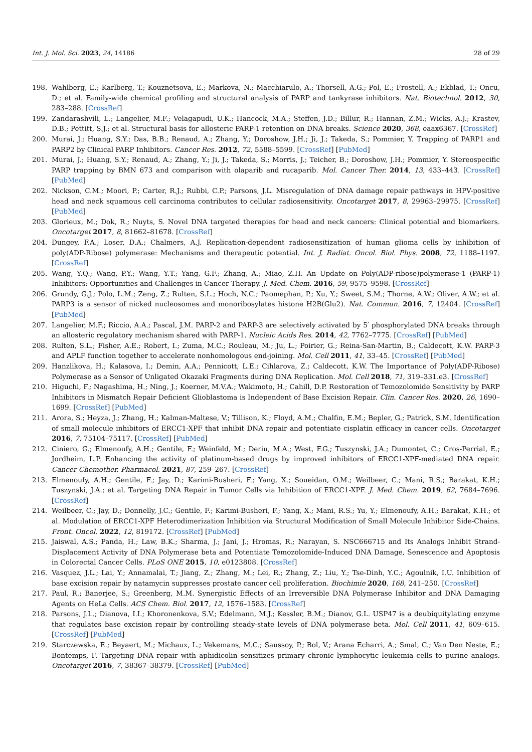Int. J. Mol. Sci. 2023, 24, 14186 28 of 29
198. Wahlberg, E.; Karlberg, T.; Kouznetsova, E.; Markova, N.; Macchiarulo, A.; Thorsell, A.G.; Pol, E.; Frostell, A.; Ekblad, T.; Oncu, D.; et al. Family-wide chemical profiling and structural analysis of PARP and tankyrase inhibitors. Nat. Biotechnol. 2012, 30, 283–288. [CrossRef]
199. Zandarashvili, L.; Langelier, M.F.; Velagapudi, U.K.; Hancock, M.A.; Steffen, J.D.; Billur, R.; Hannan, Z.M.; Wicks, A.J.; Krastev, D.B.; Pettitt, S.J.; et al. Structural basis for allosteric PARP-1 retention on DNA breaks. Science 2020, 368, eaax6367. [CrossRef]
200. Murai, J.; Huang, S.Y.; Das, B.B.; Renaud, A.; Zhang, Y.; Doroshow, J.H.; Ji, J.; Takeda, S.; Pommier, Y. Trapping of PARP1 and PARP2 by Clinical PARP Inhibitors. Cancer Res. 2012, 72, 5588–5599. [CrossRef] [PubMed]
201. Murai, J.; Huang, S.Y.; Renaud, A.; Zhang, Y.; Ji, J.; Takeda, S.; Morris, J.; Teicher, B.; Doroshow, J.H.; Pommier, Y. Stereospecific PARP trapping by BMN 673 and comparison with olaparib and rucaparib. Mol. Cancer Ther. 2014, 13, 433–443. [CrossRef] [PubMed]
202. Nickson, C.M.; Moori, P.; Carter, R.J.; Rubbi, C.P.; Parsons, J.L. Misregulation of DNA damage repair pathways in HPV-positive head and neck squamous cell carcinoma contributes to cellular radiosensitivity. Oncotarget 2017, 8, 29963–29975. [CrossRef] [PubMed]
203. Glorieux, M.; Dok, R.; Nuyts, S. Novel DNA targeted therapies for head and neck cancers: Clinical potential and biomarkers. Oncotarget 2017, 8, 81662–81678. [CrossRef]
204. Dungey, F.A.; Loser, D.A.; Chalmers, A.J. Replication-dependent radiosensitization of human glioma cells by inhibition of poly(ADP-Ribose) polymerase: Mechanisms and therapeutic potential. Int. J. Radiat. Oncol. Biol. Phys. 2008, 72, 1188–1197. [CrossRef]
205. Wang, Y.Q.; Wang, P.Y.; Wang, Y.T.; Yang, G.F.; Zhang, A.; Miao, Z.H. An Update on Poly(ADP-ribose)polymerase-1 (PARP-1) Inhibitors: Opportunities and Challenges in Cancer Therapy. J. Med. Chem. 2016, 59, 9575–9598. [CrossRef]
206. Grundy, G.J.; Polo, L.M.; Zeng, Z.; Rulten, S.L.; Hoch, N.C.; Paomephan, P.; Xu, Y.; Sweet, S.M.; Thorne, A.W.; Oliver, A.W.; et al. PARP3 is a sensor of nicked nucleosomes and monoribosylates histone H2B(Glu2). Nat. Commun. 2016, 7, 12404. [CrossRef] [PubMed]
207. Langelier, M.F.; Riccio, A.A.; Pascal, J.M. PARP-2 and PARP-3 are selectively activated by 5′ phosphorylated DNA breaks through an allosteric regulatory mechanism shared with PARP-1. Nucleic Acids Res. 2014, 42, 7762–7775. [CrossRef] [PubMed]
208. Rulten, S.L.; Fisher, A.E.; Robert, I.; Zuma, M.C.; Rouleau, M.; Ju, L.; Poirier, G.; Reina-San-Martin, B.; Caldecott, K.W. PARP-3 and APLF function together to accelerate nonhomologous end-joining. Mol. Cell 2011, 41, 33–45. [CrossRef] [PubMed]
209. Hanzlikova, H.; Kalasova, I.; Demin, A.A.; Pennicott, L.E.; Cihlarova, Z.; Caldecott, K.W. The Importance of Poly(ADP-Ribose) Polymerase as a Sensor of Unligated Okazaki Fragments during DNA Replication. Mol. Cell 2018, 71, 319–331.e3. [CrossRef]
210. Higuchi, F.; Nagashima, H.; Ning, J.; Koerner, M.V.A.; Wakimoto, H.; Cahill, D.P. Restoration of Temozolomide Sensitivity by PARP Inhibitors in Mismatch Repair Deficient Glioblastoma is Independent of Base Excision Repair. Clin. Cancer Res. 2020, 26, 1690–1699. [CrossRef] [PubMed]
211. Arora, S.; Heyza, J.; Zhang, H.; Kalman-Maltese, V.; Tillison, K.; Floyd, A.M.; Chalfin, E.M.; Bepler, G.; Patrick, S.M. Identification of small molecule inhibitors of ERCC1-XPF that inhibit DNA repair and potentiate cisplatin efficacy in cancer cells. Oncotarget 2016, 7, 75104–75117. [CrossRef] [PubMed]
212. Ciniero, G.; Elmenoufy, A.H.; Gentile, F.; Weinfeld, M.; Deriu, M.A.; West, F.G.; Tuszynski, J.A.; Dumontet, C.; Cros-Perrial, E.; Jordheim, L.P. Enhancing the activity of platinum-based drugs by improved inhibitors of ERCC1-XPF-mediated DNA repair. Cancer Chemother. Pharmacol. 2021, 87, 259–267. [CrossRef]
213. Elmenoufy, A.H.; Gentile, F.; Jay, D.; Karimi-Busheri, F.; Yang, X.; Soueidan, O.M.; Weilbeer, C.; Mani, R.S.; Barakat, K.H.; Tuszynski, J.A.; et al. Targeting DNA Repair in Tumor Cells via Inhibition of ERCC1-XPF. J. Med. Chem. 2019, 62, 7684–7696. [CrossRef]
214. Weilbeer, C.; Jay, D.; Donnelly, J.C.; Gentile, F.; Karimi-Busheri, F.; Yang, X.; Mani, R.S.; Yu, Y.; Elmenoufy, A.H.; Barakat, K.H.; et al. Modulation of ERCC1-XPF Heterodimerization Inhibition via Structural Modification of Small Molecule Inhibitor Side-Chains. Front. Oncol. 2022, 12, 819172. [CrossRef] [PubMed]
215. Jaiswal, A.S.; Panda, H.; Law, B.K.; Sharma, J.; Jani, J.; Hromas, R.; Narayan, S. NSC666715 and Its Analogs Inhibit Strand-Displacement Activity of DNA Polymerase beta and Potentiate Temozolomide-Induced DNA Damage, Senescence and Apoptosis in Colorectal Cancer Cells. PLoS ONE 2015, 10, e0123808. [CrossRef]
216. Vasquez, J.L.; Lai, Y.; Annamalai, T.; Jiang, Z.; Zhang, M.; Lei, R.; Zhang, Z.; Liu, Y.; Tse-Dinh, Y.C.; Agoulnik, I.U. Inhibition of base excision repair by natamycin suppresses prostate cancer cell proliferation. Biochimie 2020, 168, 241–250. [CrossRef]
217. Paul, R.; Banerjee, S.; Greenberg, M.M. Synergistic Effects of an Irreversible DNA Polymerase Inhibitor and DNA Damaging Agents on HeLa Cells. ACS Chem. Biol. 2017, 12, 1576–1583. [CrossRef]
218. Parsons, J.L.; Dianova, I.I.; Khoronenkova, S.V.; Edelmann, M.J.; Kessler, B.M.; Dianov, G.L. USP47 is a deubiquitylating enzyme that regulates base excision repair by controlling steady-state levels of DNA polymerase beta. Mol. Cell 2011, 41, 609–615. [CrossRef] [PubMed]
219. Starczewska, E.; Beyaert, M.; Michaux, L.; Vekemans, M.C.; Saussoy, P.; Bol, V.; Arana Echarri, A.; Smal, C.; Van Den Neste, E.; Bontemps, F. Targeting DNA repair with aphidicolin sensitizes primary chronic lymphocytic leukemia cells to purine analogs. Oncotarget 2016, 7, 38367–38379. [CrossRef] [PubMed]